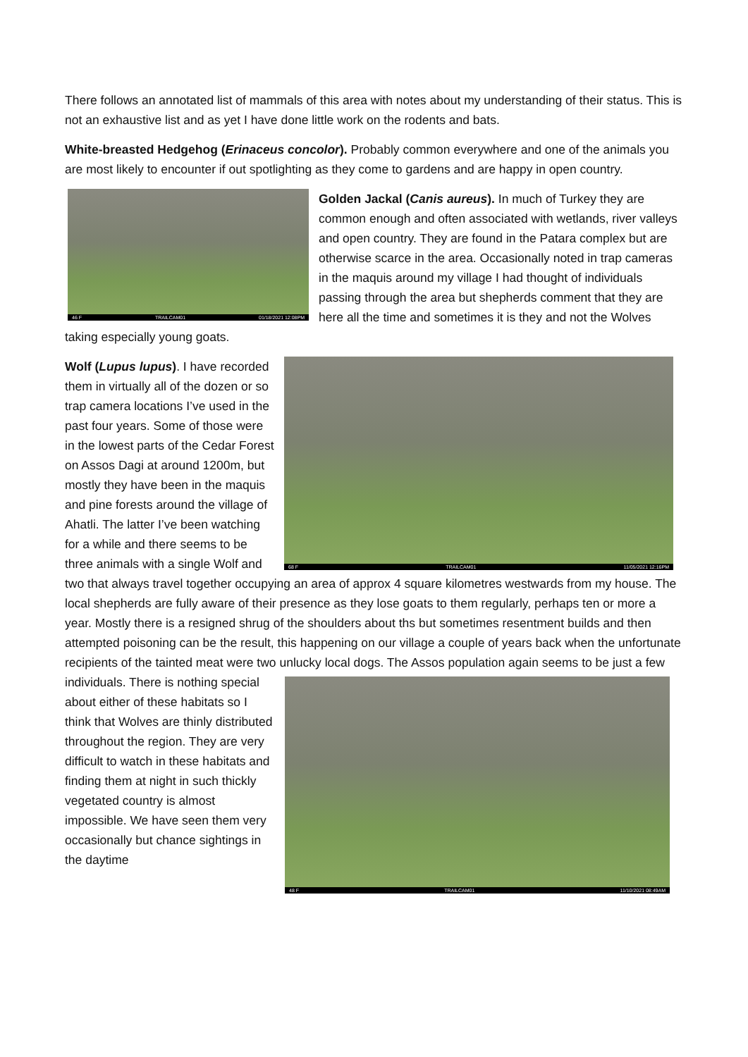There follows an annotated list of mammals of this area with notes about my understanding of their status. This is not an exhaustive list and as yet I have done little work on the rodents and bats.
White-breasted Hedgehog (Erinaceus concolor). Probably common everywhere and one of the animals you are most likely to encounter if out spotlighting as they come to gardens and are happy in open country.
46 F TRAILCAM01 01/18/2021 12:08PM Golden Jackal (Canis aureus). In much of Turkey they are common enough and often associated with wetlands, river valleys and open country. They are found in the Patara complex but are otherwise scarce in the area. Occasionally noted in trap cameras in the maquis around my village I had thought of individuals passing through the area but shepherds comment that they are here all the time and sometimes it is they and not the Wolves taking especially young goats.
68 F TRAILCAM01 11/05/2021 12:16PM Wolf (Lupus lupus). I have recorded them in virtually all of the dozen or so trap camera locations I’ve used in the past four years. Some of those were in the lowest parts of the Cedar Forest on Assos Dagi at around 1200m, but mostly they have been in the maquis and pine forests around the village of Ahatli. The latter I’ve been watching for a while and there seems to be three animals with a single Wolf and two that always travel together occupying an area of approx 4 square kilometres westwards from my house. The local shepherds are fully aware of their presence as they lose goats to them regularly, perhaps ten or more a year. Mostly there is a resigned shrug of the shoulders about ths but sometimes resentment builds and then attempted poisoning can be the result, this happening on our village a couple of years back when the unfortunate recipients of the tainted meat were two unlucky local dogs. The Assos population again 48 F TRAILCAM01 11/10/2021 08:49AM seems to be just a few individuals. There is nothing special about either of these habitats so I think that Wolves are thinly distributed throughout the region. They are very difficult to watch in these habitats and finding them at night in such thickly vegetated country is almost impossible. We have seen them very occasionally but chance sightings in the daytime